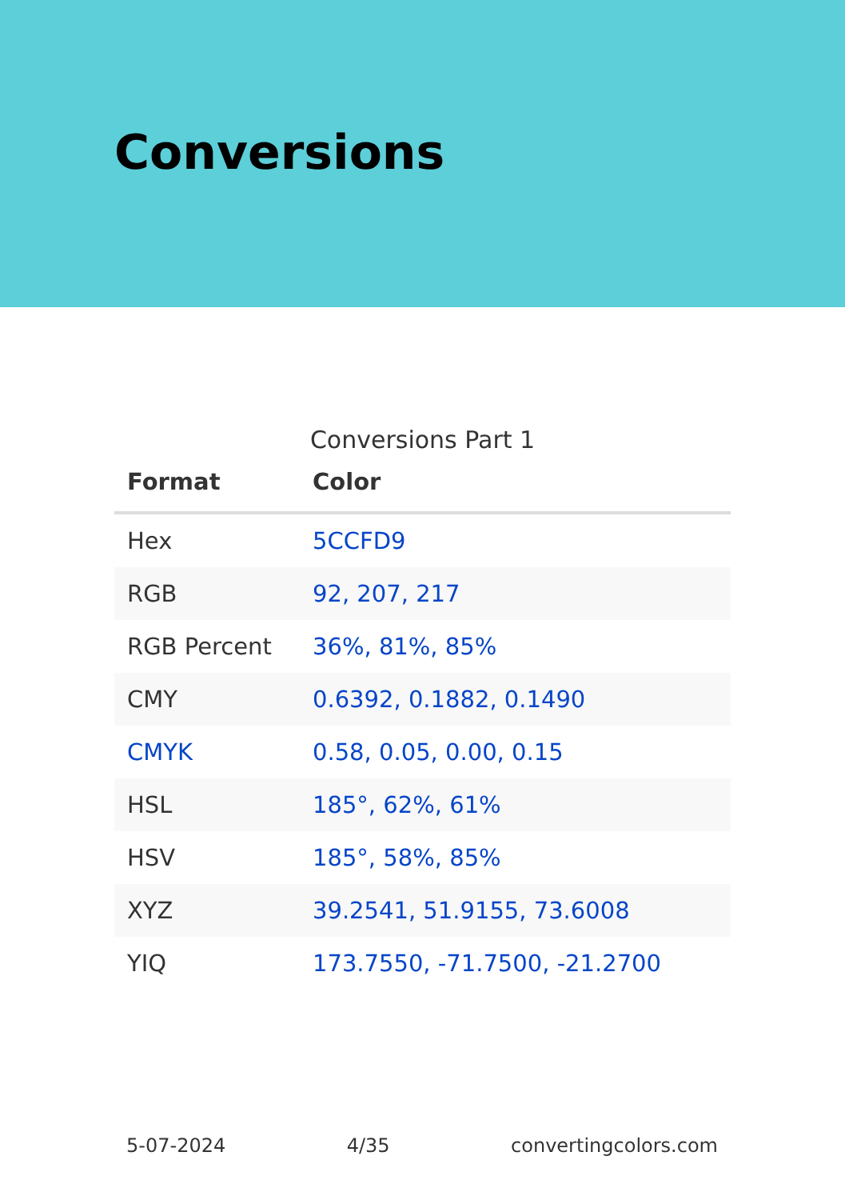Conversions
Conversions Part 1
| Format | Color |
| --- | --- |
| Hex | 5CCFD9 |
| RGB | 92, 207, 217 |
| RGB Percent | 36%, 81%, 85% |
| CMY | 0.6392, 0.1882, 0.1490 |
| CMYK | 0.58, 0.05, 0.00, 0.15 |
| HSL | 185°, 62%, 61% |
| HSV | 185°, 58%, 85% |
| XYZ | 39.2541, 51.9155, 73.6008 |
| YIQ | 173.7550, -71.7500, -21.2700 |
5-07-2024 4/35 convertingcolors.com